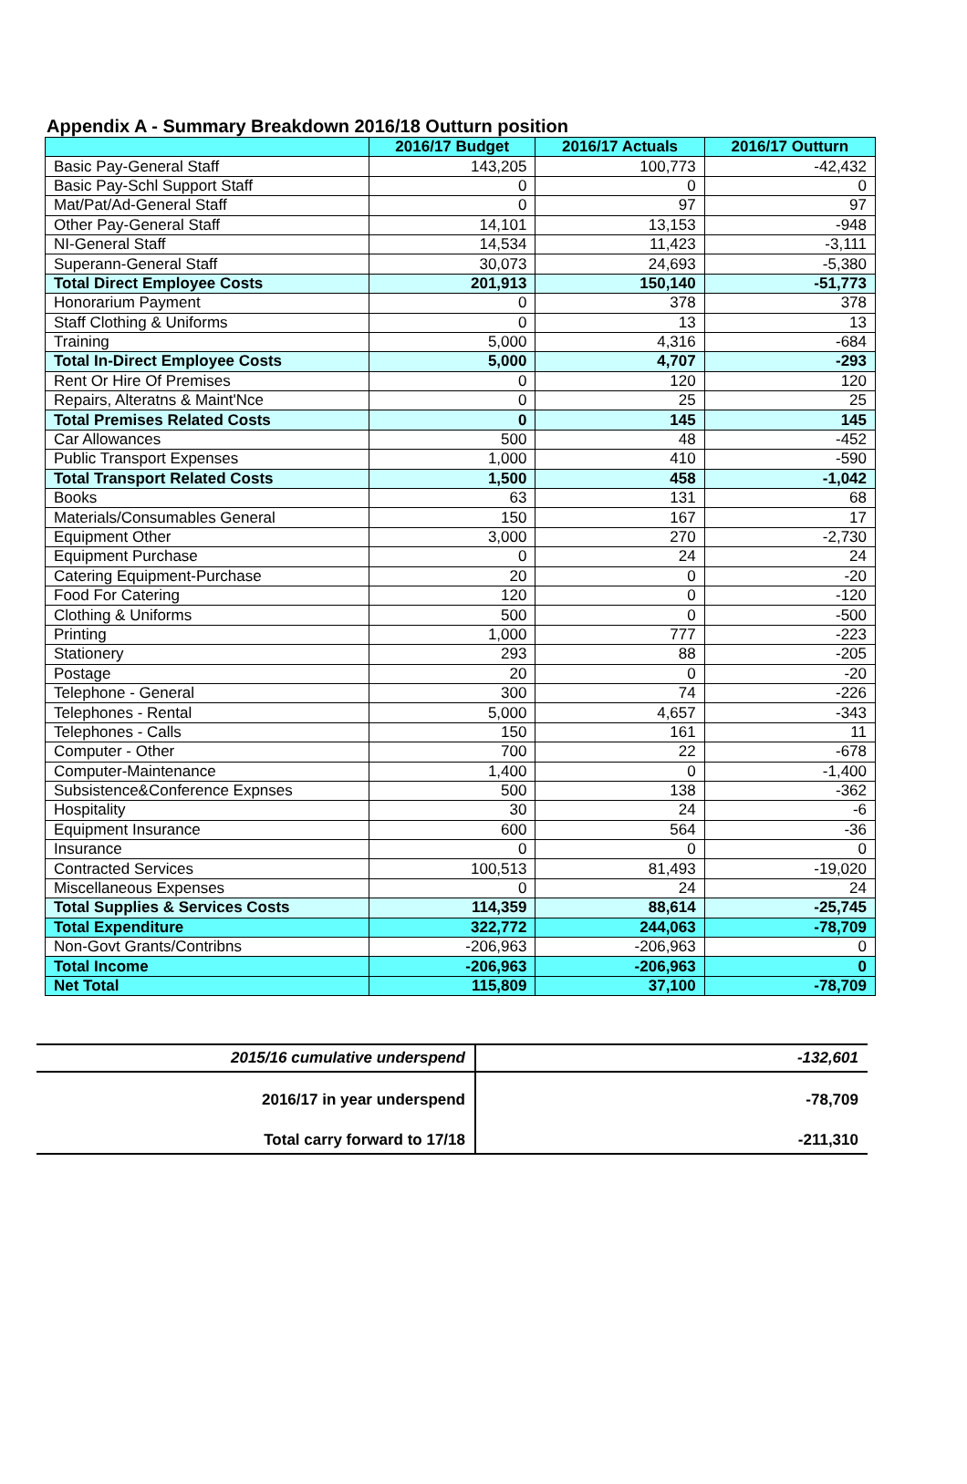Appendix A - Summary Breakdown 2016/18 Outturn position
| | 2016/17 Budget | 2016/17 Actuals | 2016/17 Outturn |
| --- | --- | --- | --- |
| Basic Pay-General Staff | 143,205 | 100,773 | -42,432 |
| Basic Pay-Schl Support Staff | 0 | 0 | 0 |
| Mat/Pat/Ad-General Staff | 0 | 97 | 97 |
| Other Pay-General Staff | 14,101 | 13,153 | -948 |
| NI-General Staff | 14,534 | 11,423 | -3,111 |
| Superann-General Staff | 30,073 | 24,693 | -5,380 |
| Total Direct Employee Costs | 201,913 | 150,140 | -51,773 |
| Honorarium Payment | 0 | 378 | 378 |
| Staff Clothing & Uniforms | 0 | 13 | 13 |
| Training | 5,000 | 4,316 | -684 |
| Total In-Direct Employee Costs | 5,000 | 4,707 | -293 |
| Rent Or Hire Of Premises | 0 | 120 | 120 |
| Repairs, Alteratns & Maint'Nce | 0 | 25 | 25 |
| Total Premises Related Costs | 0 | 145 | 145 |
| Car Allowances | 500 | 48 | -452 |
| Public Transport Expenses | 1,000 | 410 | -590 |
| Total Transport Related Costs | 1,500 | 458 | -1,042 |
| Books | 63 | 131 | 68 |
| Materials/Consumables General | 150 | 167 | 17 |
| Equipment Other | 3,000 | 270 | -2,730 |
| Equipment Purchase | 0 | 24 | 24 |
| Catering Equipment-Purchase | 20 | 0 | -20 |
| Food For Catering | 120 | 0 | -120 |
| Clothing & Uniforms | 500 | 0 | -500 |
| Printing | 1,000 | 777 | -223 |
| Stationery | 293 | 88 | -205 |
| Postage | 20 | 0 | -20 |
| Telephone - General | 300 | 74 | -226 |
| Telephones - Rental | 5,000 | 4,657 | -343 |
| Telephones - Calls | 150 | 161 | 11 |
| Computer - Other | 700 | 22 | -678 |
| Computer-Maintenance | 1,400 | 0 | -1,400 |
| Subsistence&Conference Expnses | 500 | 138 | -362 |
| Hospitality | 30 | 24 | -6 |
| Equipment Insurance | 600 | 564 | -36 |
| Insurance | 0 | 0 | 0 |
| Contracted Services | 100,513 | 81,493 | -19,020 |
| Miscellaneous Expenses | 0 | 24 | 24 |
| Total Supplies & Services Costs | 114,359 | 88,614 | -25,745 |
| Total Expenditure | 322,772 | 244,063 | -78,709 |
| Non-Govt Grants/Contribns | -206,963 | -206,963 | 0 |
| Total Income | -206,963 | -206,963 | 0 |
| Net Total | 115,809 | 37,100 | -78,709 |
| 2015/16 cumulative underspend | -132,601 |
| 2016/17 in year underspend | -78,709 |
| Total carry forward to 17/18 | -211,310 |